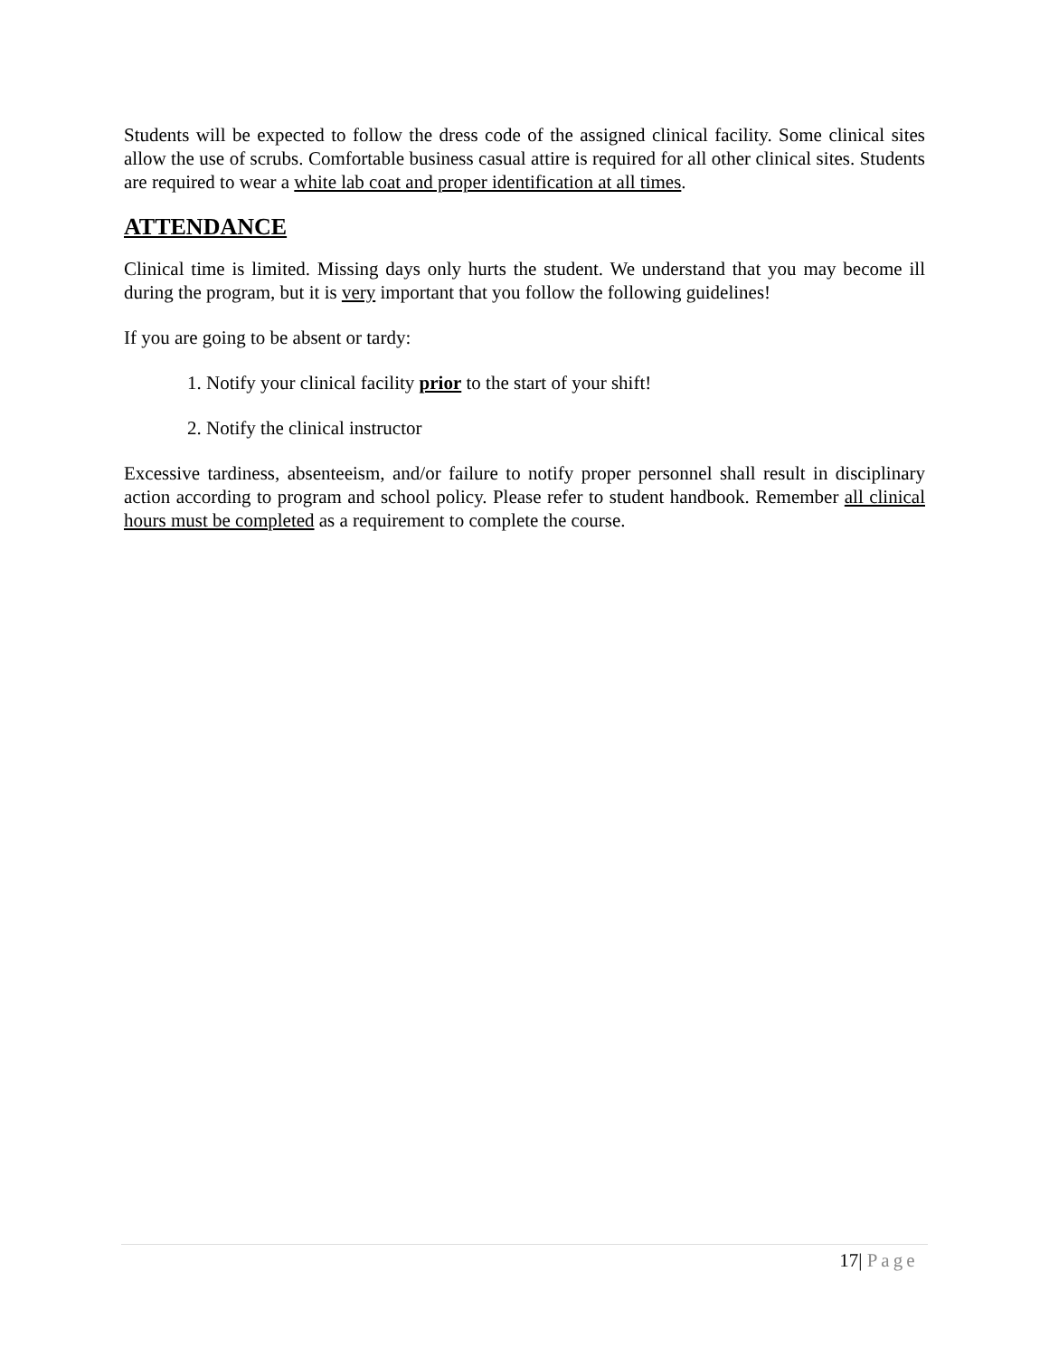Students will be expected to follow the dress code of the assigned clinical facility. Some clinical sites allow the use of scrubs. Comfortable business casual attire is required for all other clinical sites. Students are required to wear a white lab coat and proper identification at all times.
ATTENDANCE
Clinical time is limited. Missing days only hurts the student. We understand that you may become ill during the program, but it is very important that you follow the following guidelines!
If you are going to be absent or tardy:
1. Notify your clinical facility prior to the start of your shift!
2. Notify the clinical instructor
Excessive tardiness, absenteeism, and/or failure to notify proper personnel shall result in disciplinary action according to program and school policy. Please refer to student handbook. Remember all clinical hours must be completed as a requirement to complete the course.
17| Page